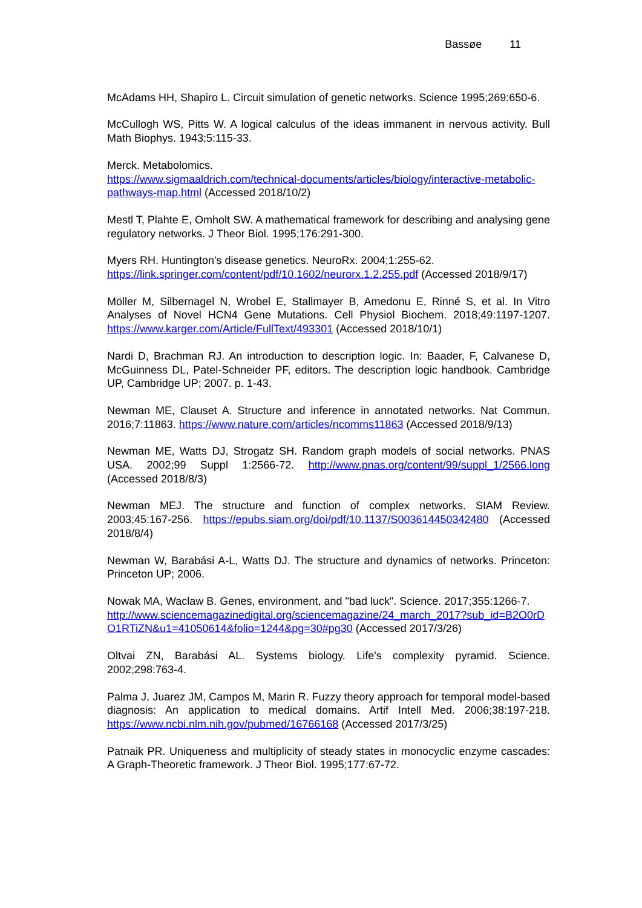Bassøe 11
McAdams HH, Shapiro L. Circuit simulation of genetic networks. Science 1995;269:650-6.
McCullogh WS, Pitts W. A logical calculus of the ideas immanent in nervous activity. Bull Math Biophys. 1943;5:115-33.
Merck. Metabolomics.
https://www.sigmaaldrich.com/technical-documents/articles/biology/interactive-metabolic-pathways-map.html (Accessed 2018/10/2)
Mestl T, Plahte E, Omholt SW. A mathematical framework for describing and analysing gene regulatory networks. J Theor Biol. 1995;176:291-300.
Myers RH. Huntington's disease genetics. NeuroRx. 2004;1:255-62. https://link.springer.com/content/pdf/10.1602/neurorx.1.2.255.pdf (Accessed 2018/9/17)
Möller M, Silbernagel N, Wrobel E, Stallmayer B, Amedonu E, Rinné S, et al. In Vitro Analyses of Novel HCN4 Gene Mutations. Cell Physiol Biochem. 2018;49:1197-1207. https://www.karger.com/Article/FullText/493301 (Accessed 2018/10/1)
Nardi D, Brachman RJ. An introduction to description logic. In: Baader, F, Calvanese D, McGuinness DL, Patel-Schneider PF, editors. The description logic handbook. Cambridge UP, Cambridge UP; 2007. p. 1-43.
Newman ME, Clauset A. Structure and inference in annotated networks. Nat Commun. 2016;7:11863. https://www.nature.com/articles/ncomms11863 (Accessed 2018/9/13)
Newman ME, Watts DJ, Strogatz SH. Random graph models of social networks. PNAS USA. 2002;99 Suppl 1:2566-72. http://www.pnas.org/content/99/suppl_1/2566.long (Accessed 2018/8/3)
Newman MEJ. The structure and function of complex networks. SIAM Review. 2003;45:167-256. https://epubs.siam.org/doi/pdf/10.1137/S003614450342480 (Accessed 2018/8/4)
Newman W, Barabási A-L, Watts DJ. The structure and dynamics of networks. Princeton: Princeton UP; 2006.
Nowak MA, Waclaw B. Genes, environment, and "bad luck". Science. 2017;355:1266-7.
http://www.sciencemagazinedigital.org/sciencemagazine/24_march_2017?sub_id=B2O0rDO1RTiZN&u1=41050614&folio=1244&pg=30#pg30 (Accessed 2017/3/26)
Oltvai ZN, Barabási AL. Systems biology. Life's complexity pyramid. Science. 2002;298:763-4.
Palma J, Juarez JM, Campos M, Marin R. Fuzzy theory approach for temporal model-based diagnosis: An application to medical domains. Artif Intell Med. 2006;38:197-218. https://www.ncbi.nlm.nih.gov/pubmed/16766168 (Accessed 2017/3/25)
Patnaik PR. Uniqueness and multiplicity of steady states in monocyclic enzyme cascades: A Graph-Theoretic framework. J Theor Biol. 1995;177:67-72.